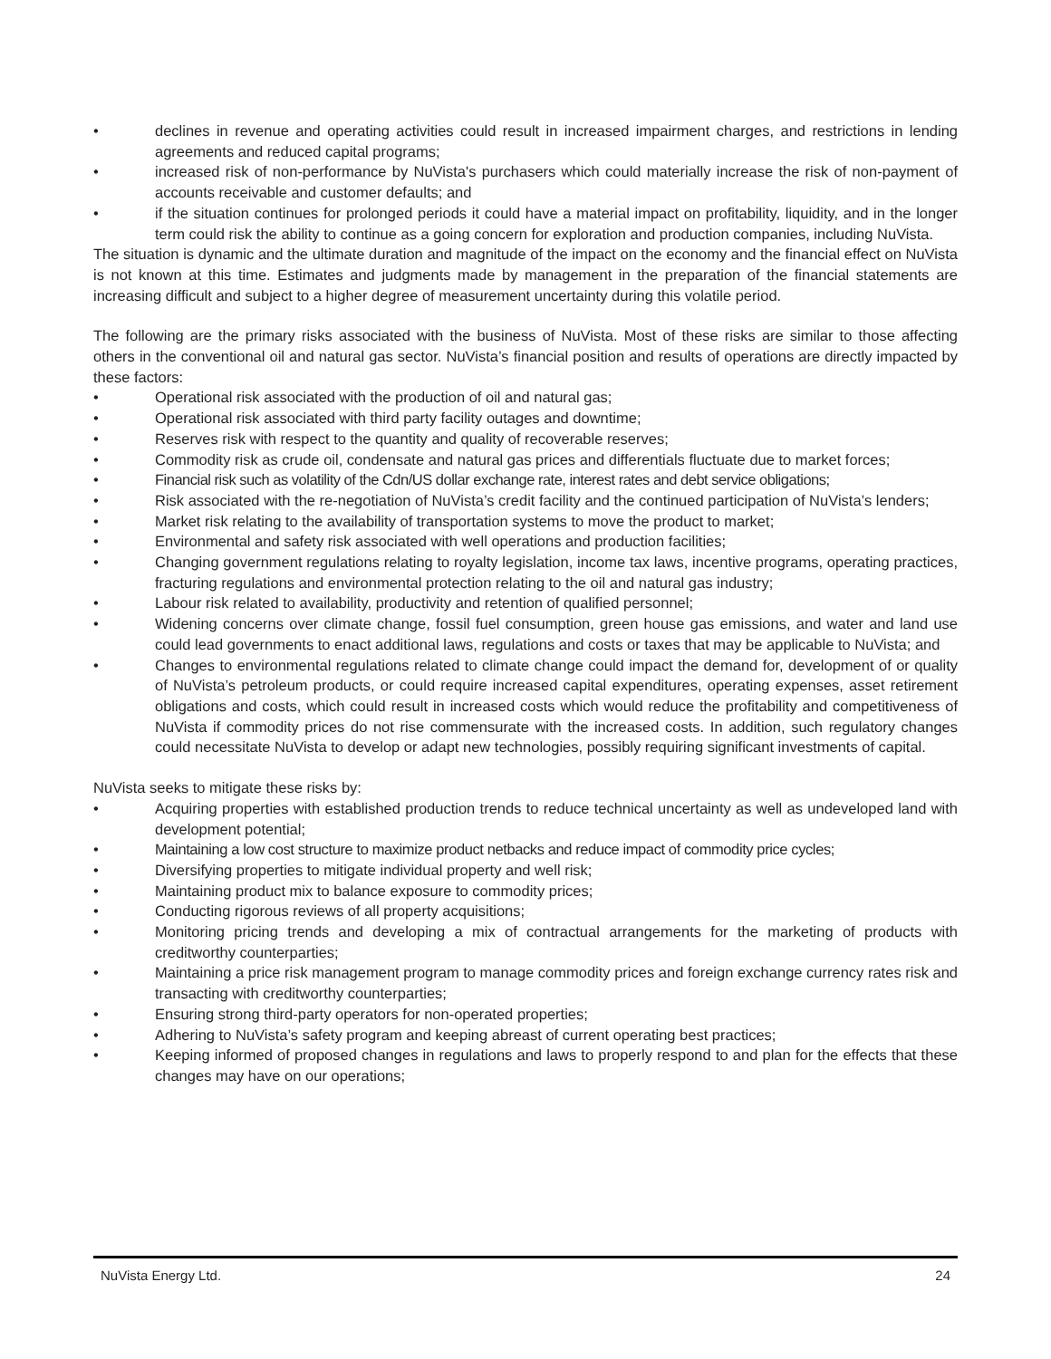• declines in revenue and operating activities could result in increased impairment charges, and restrictions in lending agreements and reduced capital programs;
• increased risk of non-performance by NuVista's purchasers which could materially increase the risk of non-payment of accounts receivable and customer defaults; and
• if the situation continues for prolonged periods it could have a material impact on profitability, liquidity, and in the longer term could risk the ability to continue as a going concern for exploration and production companies, including NuVista.
The situation is dynamic and the ultimate duration and magnitude of the impact on the economy and the financial effect on NuVista is not known at this time. Estimates and judgments made by management in the preparation of the financial statements are increasing difficult and subject to a higher degree of measurement uncertainty during this volatile period.
The following are the primary risks associated with the business of NuVista. Most of these risks are similar to those affecting others in the conventional oil and natural gas sector. NuVista’s financial position and results of operations are directly impacted by these factors:
• Operational risk associated with the production of oil and natural gas;
• Operational risk associated with third party facility outages and downtime;
• Reserves risk with respect to the quantity and quality of recoverable reserves;
• Commodity risk as crude oil, condensate and natural gas prices and differentials fluctuate due to market forces;
• Financial risk such as volatility of the Cdn/US dollar exchange rate, interest rates and debt service obligations;
• Risk associated with the re-negotiation of NuVista’s credit facility and the continued participation of NuVista’s lenders;
• Market risk relating to the availability of transportation systems to move the product to market;
• Environmental and safety risk associated with well operations and production facilities;
• Changing government regulations relating to royalty legislation, income tax laws, incentive programs, operating practices, fracturing regulations and environmental protection relating to the oil and natural gas industry;
• Labour risk related to availability, productivity and retention of qualified personnel;
• Widening concerns over climate change, fossil fuel consumption, green house gas emissions, and water and land use could lead governments to enact additional laws, regulations and costs or taxes that may be applicable to NuVista; and
• Changes to environmental regulations related to climate change could impact the demand for, development of or quality of NuVista’s petroleum products, or could require increased capital expenditures, operating expenses, asset retirement obligations and costs, which could result in increased costs which would reduce the profitability and competitiveness of NuVista if commodity prices do not rise commensurate with the increased costs. In addition, such regulatory changes could necessitate NuVista to develop or adapt new technologies, possibly requiring significant investments of capital.
NuVista seeks to mitigate these risks by:
• Acquiring properties with established production trends to reduce technical uncertainty as well as undeveloped land with development potential;
• Maintaining a low cost structure to maximize product netbacks and reduce impact of commodity price cycles;
• Diversifying properties to mitigate individual property and well risk;
• Maintaining product mix to balance exposure to commodity prices;
• Conducting rigorous reviews of all property acquisitions;
• Monitoring pricing trends and developing a mix of contractual arrangements for the marketing of products with creditworthy counterparties;
• Maintaining a price risk management program to manage commodity prices and foreign exchange currency rates risk and transacting with creditworthy counterparties;
• Ensuring strong third-party operators for non-operated properties;
• Adhering to NuVista’s safety program and keeping abreast of current operating best practices;
• Keeping informed of proposed changes in regulations and laws to properly respond to and plan for the effects that these changes may have on our operations;
NuVista Energy Ltd. 24